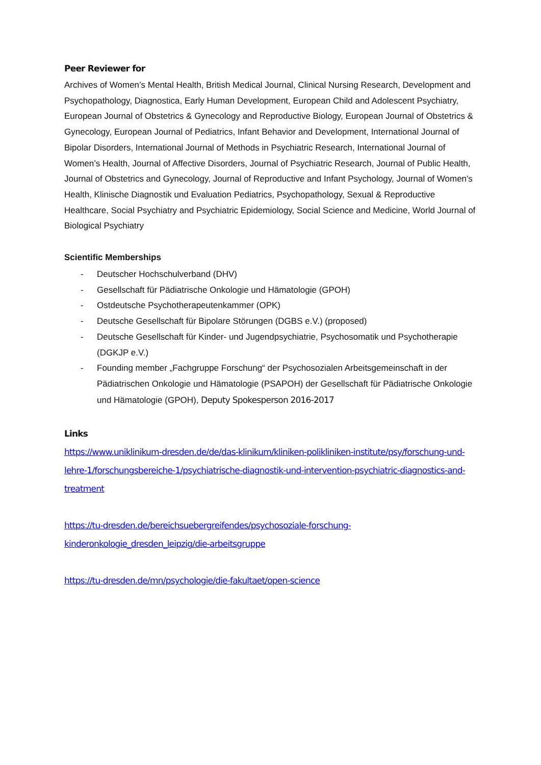Peer Reviewer for
Archives of Women’s Mental Health, British Medical Journal, Clinical Nursing Research, Development and Psychopathology, Diagnostica, Early Human Development, European Child and Adolescent Psychiatry, European Journal of Obstetrics & Gynecology and Reproductive Biology, European Journal of Obstetrics & Gynecology, European Journal of Pediatrics, Infant Behavior and Development, International Journal of Bipolar Disorders, International Journal of Methods in Psychiatric Research, International Journal of Women’s Health, Journal of Affective Disorders, Journal of Psychiatric Research, Journal of Public Health, Journal of Obstetrics and Gynecology, Journal of Reproductive and Infant Psychology, Journal of Women's Health, Klinische Diagnostik und Evaluation Pediatrics, Psychopathology, Sexual & Reproductive Healthcare, Social Psychiatry and Psychiatric Epidemiology, Social Science and Medicine, World Journal of Biological Psychiatry
Scientific Memberships
- Deutscher Hochschulverband (DHV)
- Gesellschaft für Pädiatrische Onkologie und Hämatologie (GPOH)
- Ostdeutsche Psychotherapeutenkammer (OPK)
- Deutsche Gesellschaft für Bipolare Störungen (DGBS e.V.) (proposed)
- Deutsche Gesellschaft für Kinder- und Jugendpsychiatrie, Psychosomatik und Psychotherapie (DGKJP e.V.)
- Founding member „Fachgruppe Forschung“ der Psychosozialen Arbeitsgemeinschaft in der Pädiatrischen Onkologie und Hämatologie (PSAPOH) der Gesellschaft für Pädiatrische Onkologie und Hämatologie (GPOH), Deputy Spokesperson 2016-2017
Links
https://www.uniklinikum-dresden.de/de/das-klinikum/kliniken-polikliniken-institute/psy/forschung-und-lehre-1/forschungsbereiche-1/psychiatrische-diagnostik-und-intervention-psychiatric-diagnostics-and-treatment
https://tu-dresden.de/bereichsuebergreifendes/psychosoziale-forschung-kinderonkologie_dresden_leipzig/die-arbeitsgruppe
https://tu-dresden.de/mn/psychologie/die-fakultaet/open-science